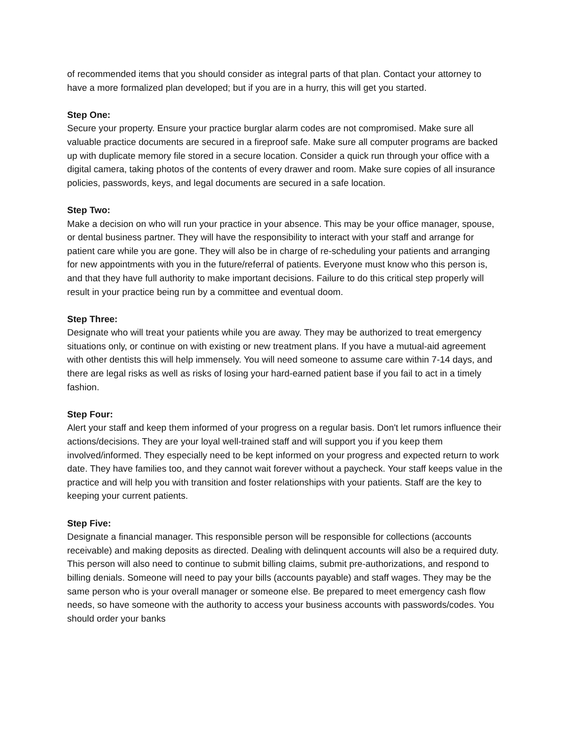of recommended items that you should consider as integral parts of that plan. Contact your attorney to have a more formalized plan developed; but if you are in a hurry, this will get you started.
Step One:
Secure your property. Ensure your practice burglar alarm codes are not compromised. Make sure all valuable practice documents are secured in a fireproof safe. Make sure all computer programs are backed up with duplicate memory file stored in a secure location. Consider a quick run through your office with a digital camera, taking photos of the contents of every drawer and room. Make sure copies of all insurance policies, passwords, keys, and legal documents are secured in a safe location.
Step Two:
Make a decision on who will run your practice in your absence. This may be your office manager, spouse, or dental business partner. They will have the responsibility to interact with your staff and arrange for patient care while you are gone. They will also be in charge of re-scheduling your patients and arranging for new appointments with you in the future/referral of patients. Everyone must know who this person is, and that they have full authority to make important decisions. Failure to do this critical step properly will result in your practice being run by a committee and eventual doom.
Step Three:
Designate who will treat your patients while you are away. They may be authorized to treat emergency situations only, or continue on with existing or new treatment plans. If you have a mutual-aid agreement with other dentists this will help immensely. You will need someone to assume care within 7-14 days, and there are legal risks as well as risks of losing your hard-earned patient base if you fail to act in a timely fashion.
Step Four:
Alert your staff and keep them informed of your progress on a regular basis. Don't let rumors influence their actions/decisions. They are your loyal well-trained staff and will support you if you keep them involved/informed. They especially need to be kept informed on your progress and expected return to work date. They have families too, and they cannot wait forever without a paycheck. Your staff keeps value in the practice and will help you with transition and foster relationships with your patients. Staff are the key to keeping your current patients.
Step Five:
Designate a financial manager. This responsible person will be responsible for collections (accounts receivable) and making deposits as directed. Dealing with delinquent accounts will also be a required duty. This person will also need to continue to submit billing claims, submit pre-authorizations, and respond to billing denials. Someone will need to pay your bills (accounts payable) and staff wages. They may be the same person who is your overall manager or someone else. Be prepared to meet emergency cash flow needs, so have someone with the authority to access your business accounts with passwords/codes. You should order your banks